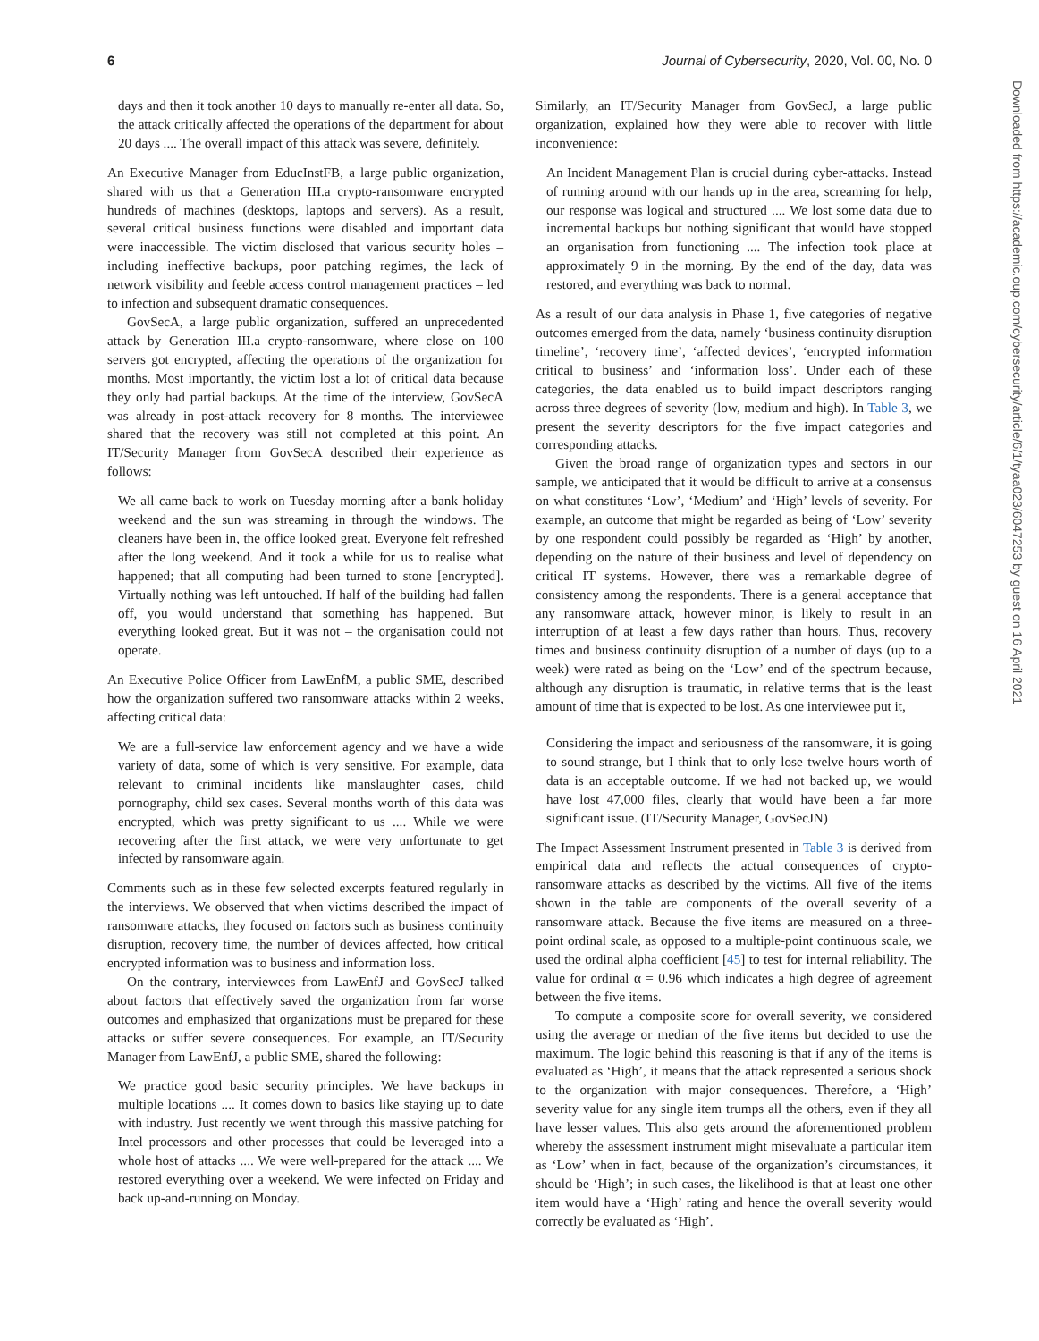6 Journal of Cybersecurity, 2020, Vol. 00, No. 0
Downloaded from https://academic.oup.com/cybersecurity/article/6/1/tyaa023/6047253 by guest on 16 April 2021
days and then it took another 10 days to manually re-enter all data. So, the attack critically affected the operations of the department for about 20 days .... The overall impact of this attack was severe, definitely.
An Executive Manager from EducInstFB, a large public organization, shared with us that a Generation III.a crypto-ransomware encrypted hundreds of machines (desktops, laptops and servers). As a result, several critical business functions were disabled and important data were inaccessible. The victim disclosed that various security holes – including ineffective backups, poor patching regimes, the lack of network visibility and feeble access control management practices – led to infection and subsequent dramatic consequences.
GovSecA, a large public organization, suffered an unprecedented attack by Generation III.a crypto-ransomware, where close on 100 servers got encrypted, affecting the operations of the organization for months. Most importantly, the victim lost a lot of critical data because they only had partial backups. At the time of the interview, GovSecA was already in post-attack recovery for 8 months. The interviewee shared that the recovery was still not completed at this point. An IT/Security Manager from GovSecA described their experience as follows:
We all came back to work on Tuesday morning after a bank holiday weekend and the sun was streaming in through the windows. The cleaners have been in, the office looked great. Everyone felt refreshed after the long weekend. And it took a while for us to realise what happened; that all computing had been turned to stone [encrypted]. Virtually nothing was left untouched. If half of the building had fallen off, you would understand that something has happened. But everything looked great. But it was not – the organisation could not operate.
An Executive Police Officer from LawEnfM, a public SME, described how the organization suffered two ransomware attacks within 2 weeks, affecting critical data:
We are a full-service law enforcement agency and we have a wide variety of data, some of which is very sensitive. For example, data relevant to criminal incidents like manslaughter cases, child pornography, child sex cases. Several months worth of this data was encrypted, which was pretty significant to us .... While we were recovering after the first attack, we were very unfortunate to get infected by ransomware again.
Comments such as in these few selected excerpts featured regularly in the interviews. We observed that when victims described the impact of ransomware attacks, they focused on factors such as business continuity disruption, recovery time, the number of devices affected, how critical encrypted information was to business and information loss.
On the contrary, interviewees from LawEnfJ and GovSecJ talked about factors that effectively saved the organization from far worse outcomes and emphasized that organizations must be prepared for these attacks or suffer severe consequences. For example, an IT/Security Manager from LawEnfJ, a public SME, shared the following:
We practice good basic security principles. We have backups in multiple locations .... It comes down to basics like staying up to date with industry. Just recently we went through this massive patching for Intel processors and other processes that could be leveraged into a whole host of attacks .... We were well-prepared for the attack .... We restored everything over a weekend. We were infected on Friday and back up-and-running on Monday.
Similarly, an IT/Security Manager from GovSecJ, a large public organization, explained how they were able to recover with little inconvenience:
An Incident Management Plan is crucial during cyber-attacks. Instead of running around with our hands up in the area, screaming for help, our response was logical and structured .... We lost some data due to incremental backups but nothing significant that would have stopped an organisation from functioning .... The infection took place at approximately 9 in the morning. By the end of the day, data was restored, and everything was back to normal.
As a result of our data analysis in Phase 1, five categories of negative outcomes emerged from the data, namely ‘business continuity disruption timeline’, ‘recovery time’, ‘affected devices’, ‘encrypted information critical to business’ and ‘information loss’. Under each of these categories, the data enabled us to build impact descriptors ranging across three degrees of severity (low, medium and high). In Table 3, we present the severity descriptors for the five impact categories and corresponding attacks.
Given the broad range of organization types and sectors in our sample, we anticipated that it would be difficult to arrive at a consensus on what constitutes ‘Low’, ‘Medium’ and ‘High’ levels of severity. For example, an outcome that might be regarded as being of ‘Low’ severity by one respondent could possibly be regarded as ‘High’ by another, depending on the nature of their business and level of dependency on critical IT systems. However, there was a remarkable degree of consistency among the respondents. There is a general acceptance that any ransomware attack, however minor, is likely to result in an interruption of at least a few days rather than hours. Thus, recovery times and business continuity disruption of a number of days (up to a week) were rated as being on the ‘Low’ end of the spectrum because, although any disruption is traumatic, in relative terms that is the least amount of time that is expected to be lost. As one interviewee put it,
Considering the impact and seriousness of the ransomware, it is going to sound strange, but I think that to only lose twelve hours worth of data is an acceptable outcome. If we had not backed up, we would have lost 47,000 files, clearly that would have been a far more significant issue. (IT/Security Manager, GovSecJN)
The Impact Assessment Instrument presented in Table 3 is derived from empirical data and reflects the actual consequences of crypto-ransomware attacks as described by the victims. All five of the items shown in the table are components of the overall severity of a ransomware attack. Because the five items are measured on a three-point ordinal scale, as opposed to a multiple-point continuous scale, we used the ordinal alpha coefficient [45] to test for internal reliability. The value for ordinal α = 0.96 which indicates a high degree of agreement between the five items.
To compute a composite score for overall severity, we considered using the average or median of the five items but decided to use the maximum. The logic behind this reasoning is that if any of the items is evaluated as ‘High’, it means that the attack represented a serious shock to the organization with major consequences. Therefore, a ‘High’ severity value for any single item trumps all the others, even if they all have lesser values. This also gets around the aforementioned problem whereby the assessment instrument might misevaluate a particular item as ‘Low’ when in fact, because of the organization’s circumstances, it should be ‘High’; in such cases, the likelihood is that at least one other item would have a ‘High’ rating and hence the overall severity would correctly be evaluated as ‘High’.